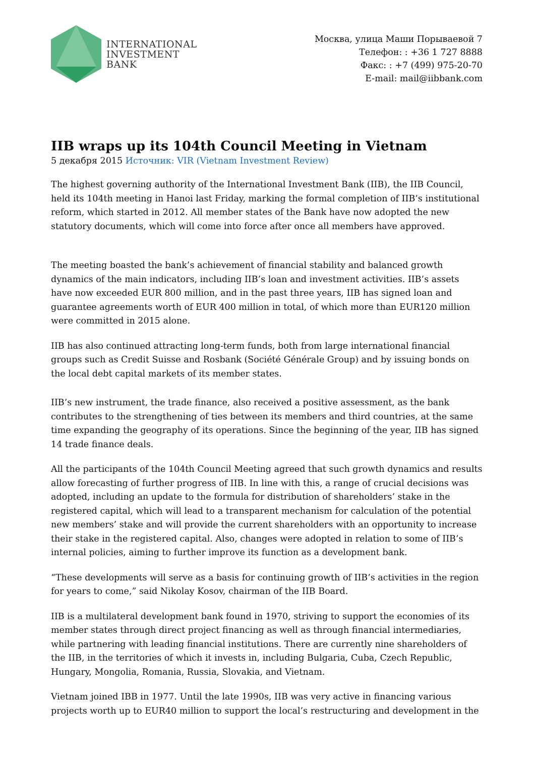INTERNATIONAL
INVESTMENT
BANK
Москва, улица Маши Порываевой 7
Телефон: : +36 1 727 8888
Факс: : +7 (499) 975-20-70
E-mail: mail@iibbank.com
IIB wraps up its 104th Council Meeting in Vietnam
5 декабря 2015 Источник: VIR (Vietnam Investment Review)
The highest governing authority of the International Investment Bank (IIB), the IIB Council, held its 104th meeting in Hanoi last Friday, marking the formal completion of IIB’s institutional reform, which started in 2012. All member states of the Bank have now adopted the new statutory documents, which will come into force after once all members have approved.
The meeting boasted the bank’s achievement of financial stability and balanced growth dynamics of the main indicators, including IIB’s loan and investment activities. IIB’s assets have now exceeded EUR 800 million, and in the past three years, IIB has signed loan and guarantee agreements worth of EUR 400 million in total, of which more than EUR120 million were committed in 2015 alone.
IIB has also continued attracting long-term funds, both from large international financial groups such as Credit Suisse and Rosbank (Société Générale Group) and by issuing bonds on the local debt capital markets of its member states.
IIB’s new instrument, the trade finance, also received a positive assessment, as the bank contributes to the strengthening of ties between its members and third countries, at the same time expanding the geography of its operations. Since the beginning of the year, IIB has signed 14 trade finance deals.
All the participants of the 104th Council Meeting agreed that such growth dynamics and results allow forecasting of further progress of IIB. In line with this, a range of crucial decisions was adopted, including an update to the formula for distribution of shareholders’ stake in the registered capital, which will lead to a transparent mechanism for calculation of the potential new members’ stake and will provide the current shareholders with an opportunity to increase their stake in the registered capital. Also, changes were adopted in relation to some of IIB’s internal policies, aiming to further improve its function as a development bank.
“These developments will serve as a basis for continuing growth of IIB’s activities in the region for years to come,” said Nikolay Kosov, chairman of the IIB Board.
IIB is a multilateral development bank found in 1970, striving to support the economies of its member states through direct project financing as well as through financial intermediaries, while partnering with leading financial institutions. There are currently nine shareholders of the IIB, in the territories of which it invests in, including Bulgaria, Cuba, Czech Republic, Hungary, Mongolia, Romania, Russia, Slovakia, and Vietnam.
Vietnam joined IBB in 1977. Until the late 1990s, IIB was very active in financing various projects worth up to EUR40 million to support the local’s restructuring and development in the